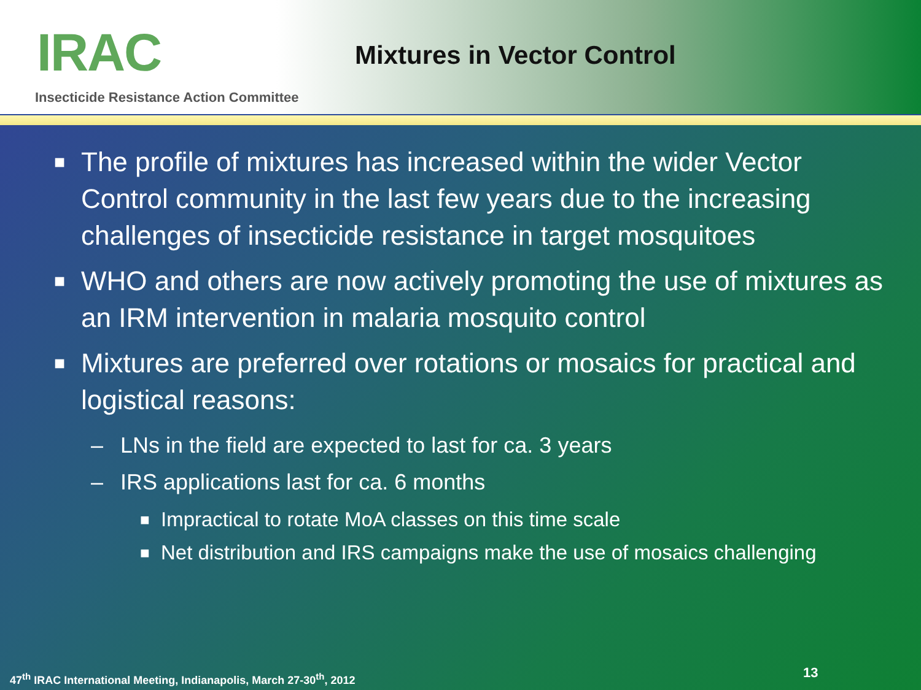IRAC
Insecticide Resistance Action Committee
Mixtures in Vector Control
■ The profile of mixtures has increased within the wider Vector Control community in the last few years due to the increasing challenges of insecticide resistance in target mosquitoes
■ WHO and others are now actively promoting the use of mixtures as an IRM intervention in malaria mosquito control
■ Mixtures are preferred over rotations or mosaics for practical and logistical reasons:
– LNs in the field are expected to last for ca. 3 years
– IRS applications last for ca. 6 months
■ Impractical to rotate MoA classes on this time scale
■ Net distribution and IRS campaigns make the use of mosaics challenging
47<sup>th</sup> IRAC International Meeting, Indianapolis, March 27-30<sup>th</sup>, 2012
13